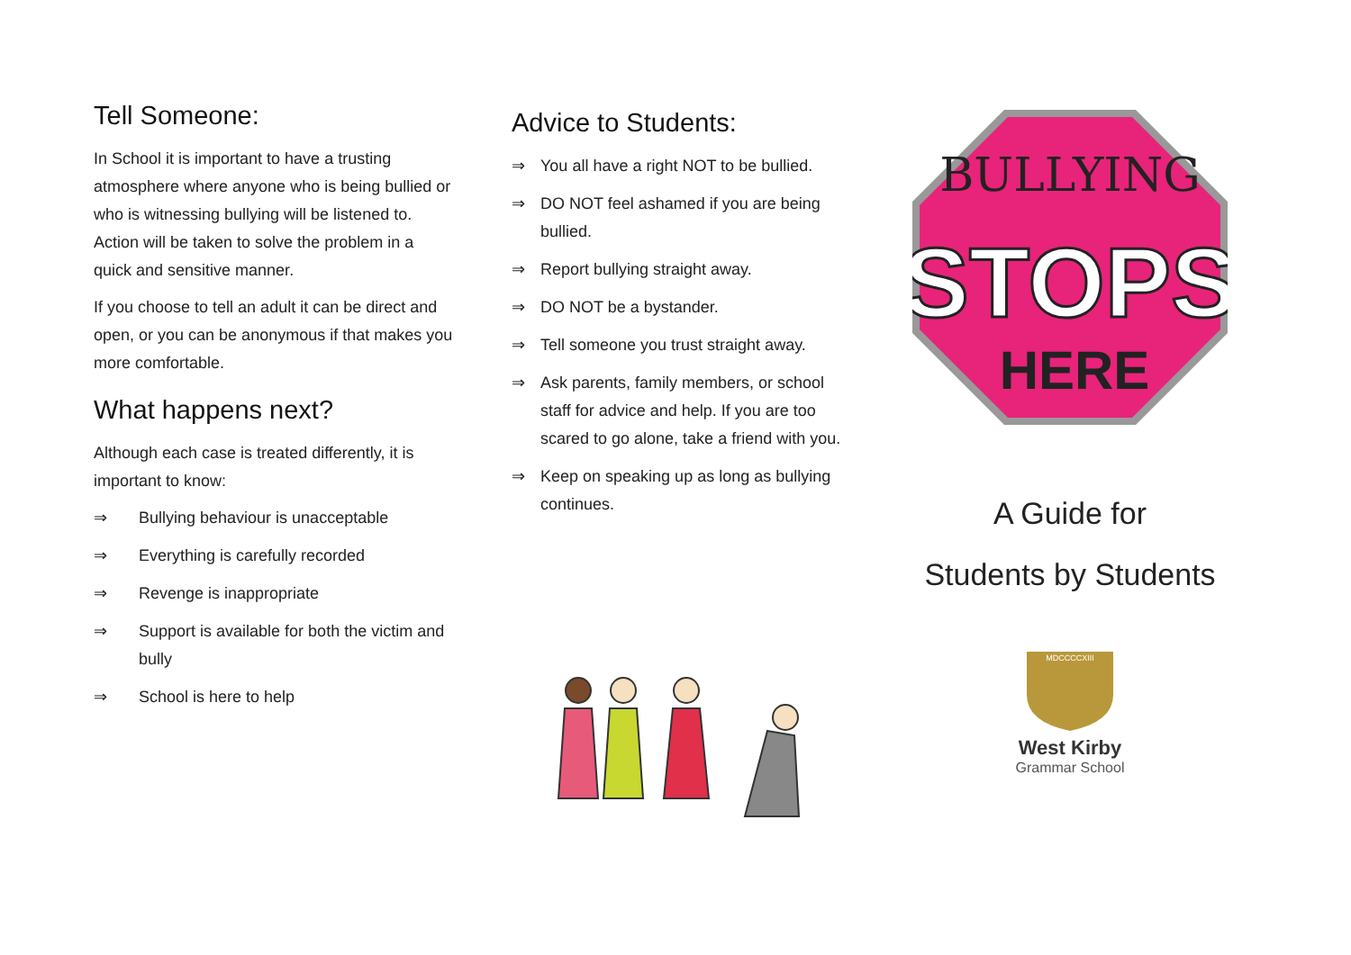Tell Someone:
In School it is important to have a trusting atmosphere where anyone who is being bullied or who is witnessing bullying will be listened to. Action will be taken to solve the problem in a quick and sensitive manner.
If you choose to tell an adult it can be direct and open, or you can be anonymous if that makes you more comfortable.
What happens next?
Although each case is treated differently, it is important to know:
⇒ Bullying behaviour is unacceptable
⇒ Everything is carefully recorded
⇒ Revenge is inappropriate
⇒ Support is available for both the victim and bully
⇒ School is here to help
Advice to Students:
⇒ You all have a right NOT to be bullied.
⇒ DO NOT feel ashamed if you are being bullied.
⇒ Report bullying straight away.
⇒ DO NOT be a bystander.
⇒ Tell someone you trust straight away.
⇒ Ask parents, family members, or school staff for advice and help. If you are too scared to go alone, take a friend with you.
⇒ Keep on speaking up as long as bullying continues.
BULLYING
STOPS
HERE
A Guide for
Students by Students
MDCCCCXIII
West Kirby
Grammar School